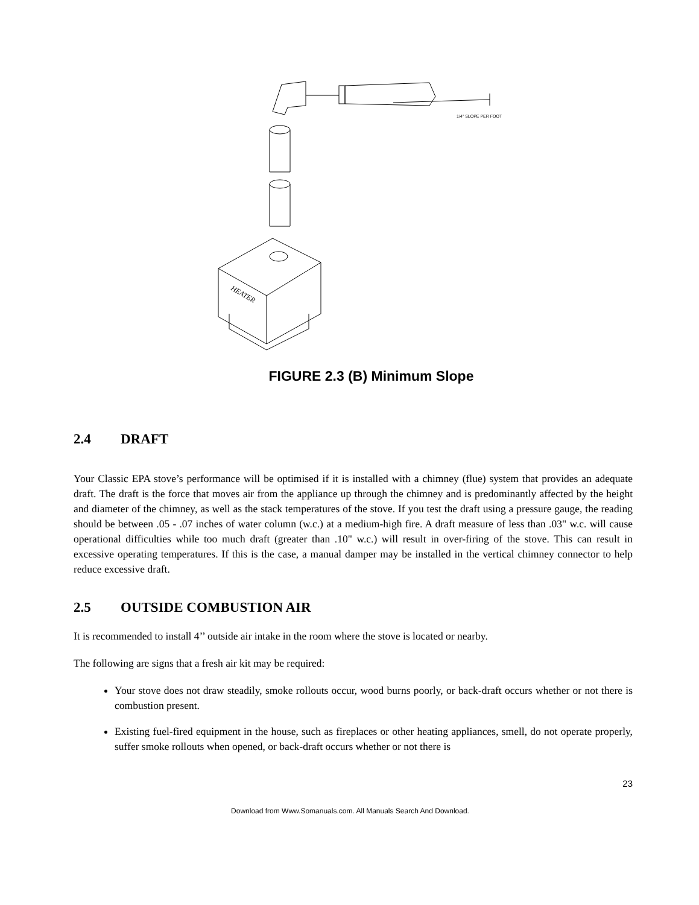1/4" SLOPE PER FOOT
HEATER
FIGURE 2.3 (B) Minimum Slope
2.4 DRAFT
Your Classic EPA stove’s performance will be optimised if it is installed with a chimney (flue) system that provides an adequate draft. The draft is the force that moves air from the appliance up through the chimney and is predominantly affected by the height and diameter of the chimney, as well as the stack temperatures of the stove. If you test the draft using a pressure gauge, the reading should be between .05 - .07 inches of water column (w.c.) at a medium-high fire. A draft measure of less than .03" w.c. will cause operational difficulties while too much draft (greater than .10" w.c.) will result in over-firing of the stove. This can result in excessive operating temperatures. If this is the case, a manual damper may be installed in the vertical chimney connector to help reduce excessive draft.
2.5 OUTSIDE COMBUSTION AIR
It is recommended to install 4’’ outside air intake in the room where the stove is located or nearby.
The following are signs that a fresh air kit may be required:
Your stove does not draw steadily, smoke rollouts occur, wood burns poorly, or back-draft occurs whether or not there is combustion present.
Existing fuel-fired equipment in the house, such as fireplaces or other heating appliances, smell, do not operate properly, suffer smoke rollouts when opened, or back-draft occurs whether or not there is
23
Download from Www.Somanuals.com. All Manuals Search And Download.